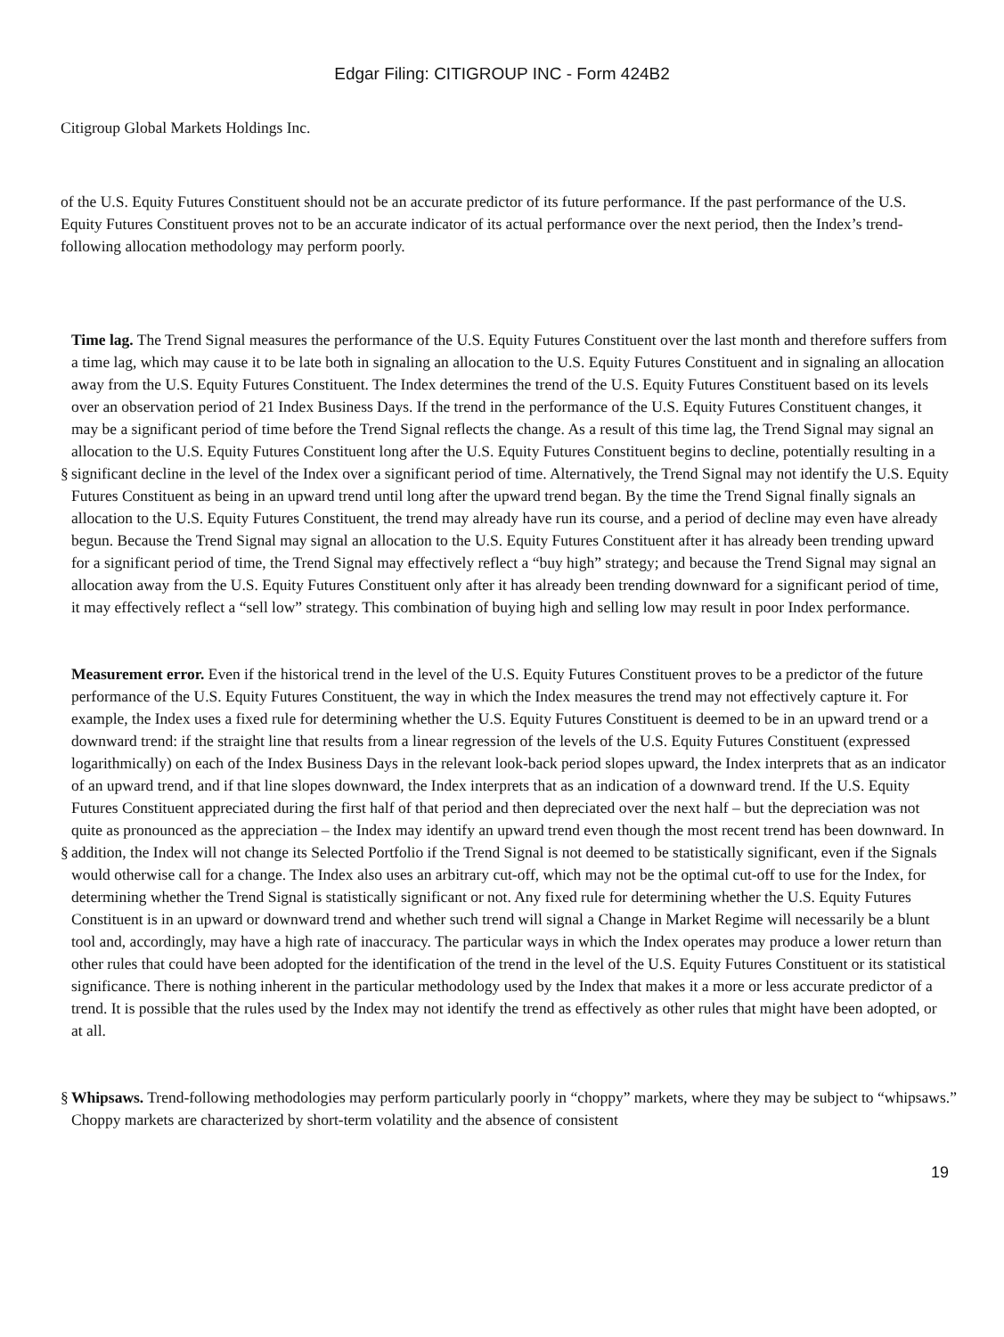Edgar Filing: CITIGROUP INC - Form 424B2
Citigroup Global Markets Holdings Inc.
of the U.S. Equity Futures Constituent should not be an accurate predictor of its future performance. If the past performance of the U.S. Equity Futures Constituent proves not to be an accurate indicator of its actual performance over the next period, then the Index’s trend-following allocation methodology may perform poorly.
§ Time lag. The Trend Signal measures the performance of the U.S. Equity Futures Constituent over the last month and therefore suffers from a time lag, which may cause it to be late both in signaling an allocation to the U.S. Equity Futures Constituent and in signaling an allocation away from the U.S. Equity Futures Constituent. The Index determines the trend of the U.S. Equity Futures Constituent based on its levels over an observation period of 21 Index Business Days. If the trend in the performance of the U.S. Equity Futures Constituent changes, it may be a significant period of time before the Trend Signal reflects the change. As a result of this time lag, the Trend Signal may signal an allocation to the U.S. Equity Futures Constituent long after the U.S. Equity Futures Constituent begins to decline, potentially resulting in a significant decline in the level of the Index over a significant period of time. Alternatively, the Trend Signal may not identify the U.S. Equity Futures Constituent as being in an upward trend until long after the upward trend began. By the time the Trend Signal finally signals an allocation to the U.S. Equity Futures Constituent, the trend may already have run its course, and a period of decline may even have already begun. Because the Trend Signal may signal an allocation to the U.S. Equity Futures Constituent after it has already been trending upward for a significant period of time, the Trend Signal may effectively reflect a “buy high” strategy; and because the Trend Signal may signal an allocation away from the U.S. Equity Futures Constituent only after it has already been trending downward for a significant period of time, it may effectively reflect a “sell low” strategy. This combination of buying high and selling low may result in poor Index performance.
§ Measurement error. Even if the historical trend in the level of the U.S. Equity Futures Constituent proves to be a predictor of the future performance of the U.S. Equity Futures Constituent, the way in which the Index measures the trend may not effectively capture it. For example, the Index uses a fixed rule for determining whether the U.S. Equity Futures Constituent is deemed to be in an upward trend or a downward trend: if the straight line that results from a linear regression of the levels of the U.S. Equity Futures Constituent (expressed logarithmically) on each of the Index Business Days in the relevant look-back period slopes upward, the Index interprets that as an indicator of an upward trend, and if that line slopes downward, the Index interprets that as an indication of a downward trend. If the U.S. Equity Futures Constituent appreciated during the first half of that period and then depreciated over the next half – but the depreciation was not quite as pronounced as the appreciation – the Index may identify an upward trend even though the most recent trend has been downward. In addition, the Index will not change its Selected Portfolio if the Trend Signal is not deemed to be statistically significant, even if the Signals would otherwise call for a change. The Index also uses an arbitrary cut-off, which may not be the optimal cut-off to use for the Index, for determining whether the Trend Signal is statistically significant or not. Any fixed rule for determining whether the U.S. Equity Futures Constituent is in an upward or downward trend and whether such trend will signal a Change in Market Regime will necessarily be a blunt tool and, accordingly, may have a high rate of inaccuracy. The particular ways in which the Index operates may produce a lower return than other rules that could have been adopted for the identification of the trend in the level of the U.S. Equity Futures Constituent or its statistical significance. There is nothing inherent in the particular methodology used by the Index that makes it a more or less accurate predictor of a trend. It is possible that the rules used by the Index may not identify the trend as effectively as other rules that might have been adopted, or at all.
§ Whipsaws. Trend-following methodologies may perform particularly poorly in “choppy” markets, where they may be subject to “whipsaws.” Choppy markets are characterized by short-term volatility and the absence of consistent
19